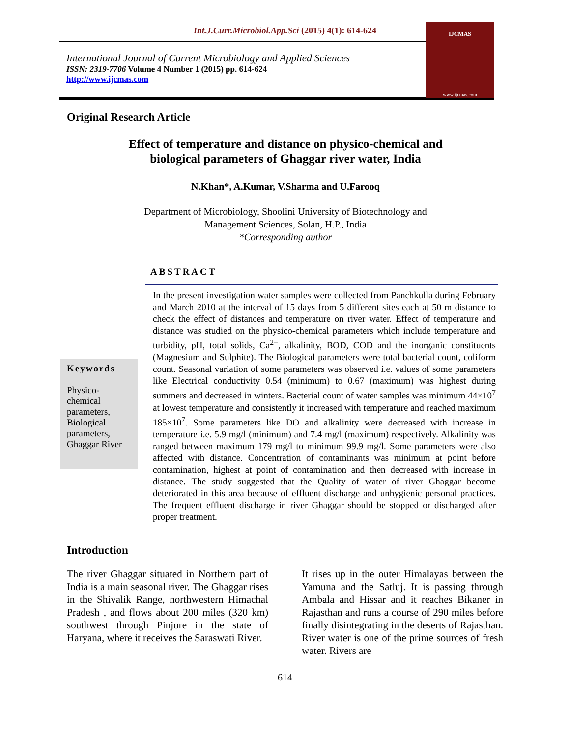Int.J.Curr.Microbiol.App.Sci (2015) 4(1): 614-624
International Journal of Current Microbiology and Applied Sciences
ISSN: 2319-7706 Volume 4 Number 1 (2015) pp. 614-624
http://www.ijcmas.com
IJCMAS
www.ijcmas.com
Original Research Article
Effect of temperature and distance on physico-chemical and
biological parameters of Ghaggar river water, India
N.Khan*, A.Kumar, V.Sharma and U.Farooq
Department of Microbiology, Shoolini University of Biotechnology and
Management Sciences, Solan, H.P., India
*Corresponding author
ABSTRACT
Keywords
Physico-
chemical
parameters,
Biological
parameters,
Ghaggar River
In the present investigation water samples were collected from Panchkulla during February and March 2010 at the interval of 15 days from 5 different sites each at 50 m distance to check the effect of distances and temperature on river water. Effect of temperature and distance was studied on the physico-chemical parameters which include temperature and turbidity, pH, total solids, Ca<sup>2+</sup>, alkalinity, BOD, COD and the inorganic constituents (Magnesium and Sulphite). The Biological parameters were total bacterial count, coliform count. Seasonal variation of some parameters was observed i.e. values of some parameters like Electrical conductivity 0.54 (minimum) to 0.67 (maximum) was highest during summers and decreased in winters. Bacterial count of water samples was minimum 44×10<sup>7</sup> at lowest temperature and consistently it increased with temperature and reached maximum 185×10<sup>7</sup>. Some parameters like DO and alkalinity were decreased with increase in temperature i.e. 5.9 mg/l (minimum) and 7.4 mg/l (maximum) respectively. Alkalinity was ranged between maximum 179 mg/l to minimum 99.9 mg/l. Some parameters were also affected with distance. Concentration of contaminants was minimum at point before contamination, highest at point of contamination and then decreased with increase in distance. The study suggested that the Quality of water of river Ghaggar become deteriorated in this area because of effluent discharge and unhygienic personal practices. The frequent effluent discharge in river Ghaggar should be stopped or discharged after proper treatment.
Introduction
The river Ghaggar situated in Northern part of India is a main seasonal river. The Ghaggar rises in the Shivalik Range, northwestern Himachal Pradesh , and flows about 200 miles (320 km) southwest through Pinjore in the state of Haryana, where it receives the Saraswati River.
It rises up in the outer Himalayas between the Yamuna and the Satluj. It is passing through Ambala and Hissar and it reaches Bikaner in Rajasthan and runs a course of 290 miles before finally disintegrating in the deserts of Rajasthan. River water is one of the prime sources of fresh water. Rivers are
614